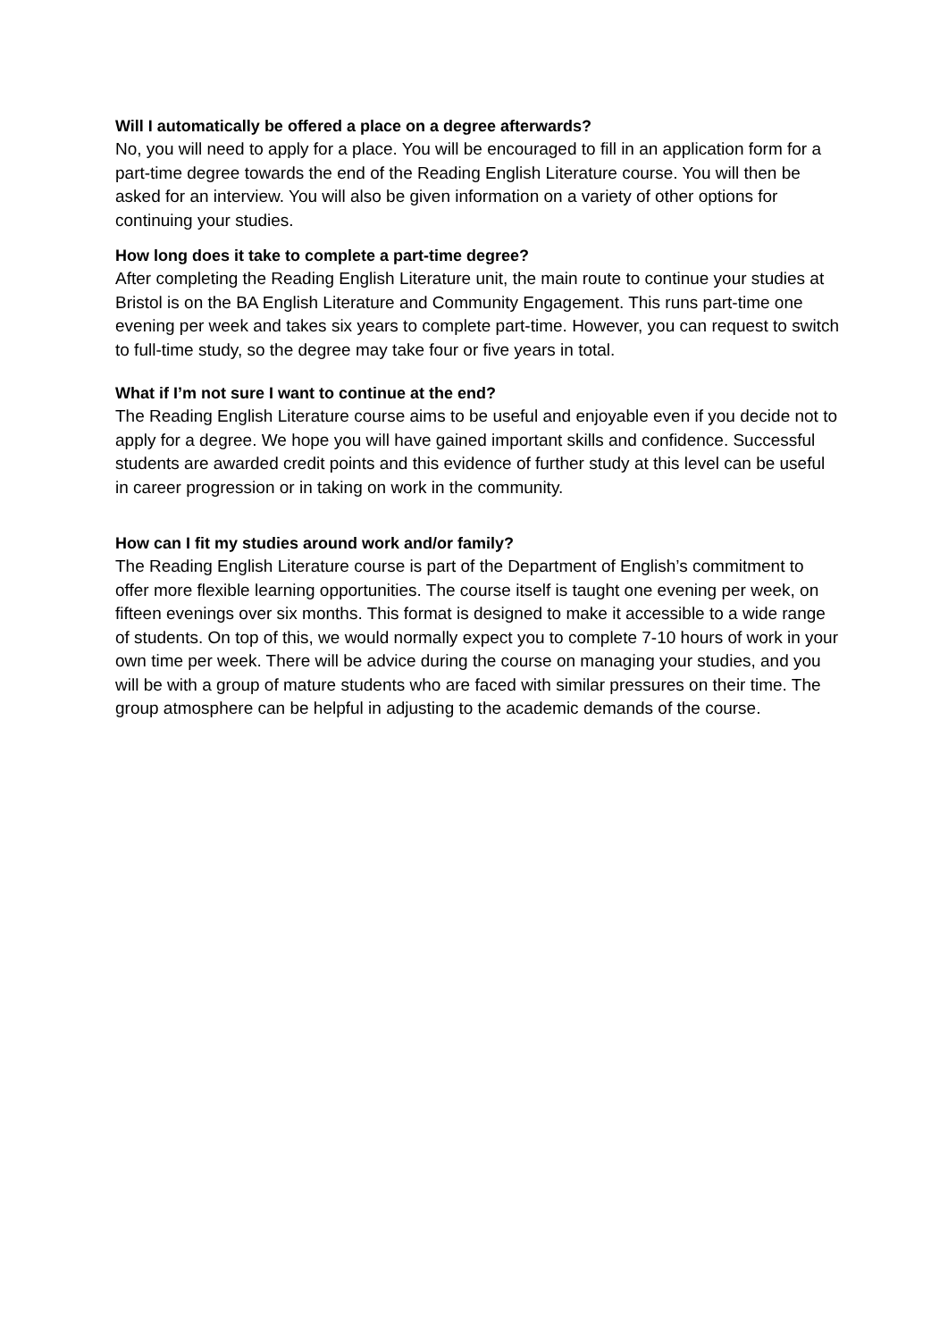Will I automatically be offered a place on a degree afterwards?
No, you will need to apply for a place. You will be encouraged to fill in an application form for a part-time degree towards the end of the Reading English Literature course. You will then be asked for an interview. You will also be given information on a variety of other options for continuing your studies.
How long does it take to complete a part-time degree?
After completing the Reading English Literature unit, the main route to continue your studies at Bristol is on the BA English Literature and Community Engagement. This runs part-time one evening per week and takes six years to complete part-time. However, you can request to switch to full-time study, so the degree may take four or five years in total.
What if I’m not sure I want to continue at the end?
The Reading English Literature course aims to be useful and enjoyable even if you decide not to apply for a degree. We hope you will have gained important skills and confidence. Successful students are awarded credit points and this evidence of further study at this level can be useful in career progression or in taking on work in the community.
How can I fit my studies around work and/or family?
The Reading English Literature course is part of the Department of English’s commitment to offer more flexible learning opportunities. The course itself is taught one evening per week, on fifteen evenings over six months. This format is designed to make it accessible to a wide range of students. On top of this, we would normally expect you to complete 7-10 hours of work in your own time per week. There will be advice during the course on managing your studies, and you will be with a group of mature students who are faced with similar pressures on their time. The group atmosphere can be helpful in adjusting to the academic demands of the course.